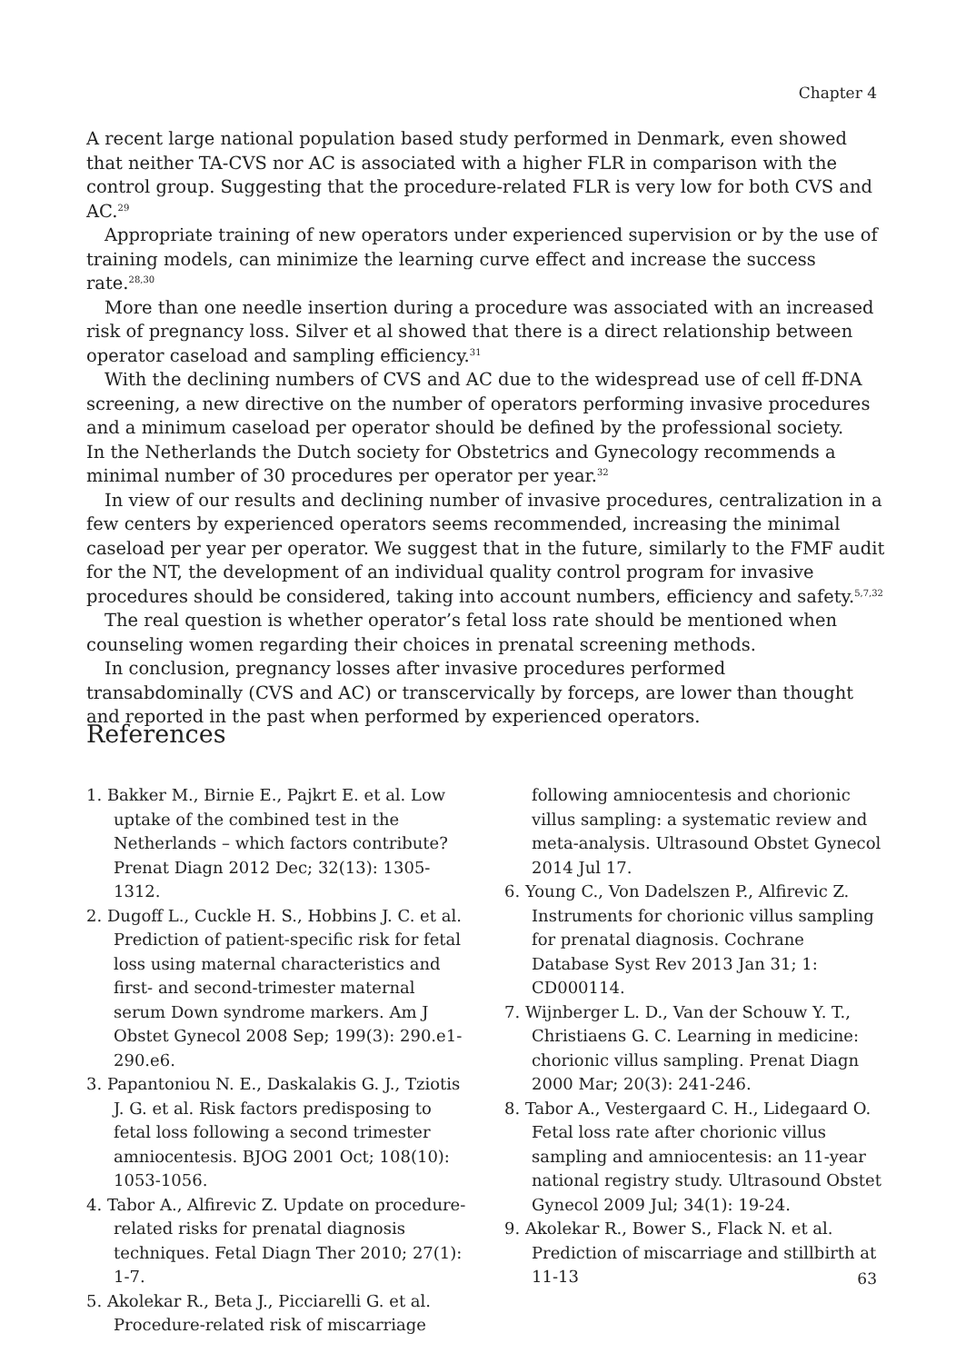Chapter 4
A recent large national population based study performed in Denmark, even showed that neither TA-CVS nor AC is associated with a higher FLR in comparison with the control group. Suggesting that the procedure-related FLR is very low for both CVS and AC.<sup>29</sup>
Appropriate training of new operators under experienced supervision or by the use of training models, can minimize the learning curve effect and increase the success rate.<sup>28,30</sup>
More than one needle insertion during a procedure was associated with an increased risk of pregnancy loss. Silver et al showed that there is a direct relationship between operator caseload and sampling efficiency.<sup>31</sup>
With the declining numbers of CVS and AC due to the widespread use of cell ff-DNA screening, a new directive on the number of operators performing invasive procedures and a minimum caseload per operator should be defined by the professional society.
In the Netherlands the Dutch society for Obstetrics and Gynecology recommends a minimal number of 30 procedures per operator per year.<sup>32</sup>
In view of our results and declining number of invasive procedures, centralization in a few centers by experienced operators seems recommended, increasing the minimal caseload per year per operator. We suggest that in the future, similarly to the FMF audit for the NT, the development of an individual quality control program for invasive procedures should be considered, taking into account numbers, efficiency and safety.<sup>5,7,32</sup>
The real question is whether operator’s fetal loss rate should be mentioned when counseling women regarding their choices in prenatal screening methods.
In conclusion, pregnancy losses after invasive procedures performed transabdominally (CVS and AC) or transcervically by forceps, are lower than thought and reported in the past when performed by experienced operators.
References
1. Bakker M., Birnie E., Pajkrt E. et al. Low uptake of the combined test in the Netherlands – which factors contribute? Prenat Diagn 2012 Dec; 32(13): 1305-1312.
2. Dugoff L., Cuckle H. S., Hobbins J. C. et al. Prediction of patient-specific risk for fetal loss using maternal characteristics and first- and second-trimester maternal serum Down syndrome markers. Am J Obstet Gynecol 2008 Sep; 199(3): 290.e1-290.e6.
3. Papantoniou N. E., Daskalakis G. J., Tziotis J. G. et al. Risk factors predisposing to fetal loss following a second trimester amniocentesis. BJOG 2001 Oct; 108(10): 1053-1056.
4. Tabor A., Alfirevic Z. Update on procedure-related risks for prenatal diagnosis techniques. Fetal Diagn Ther 2010; 27(1): 1-7.
5. Akolekar R., Beta J., Picciarelli G. et al. Procedure-related risk of miscarriage following amniocentesis and chorionic villus sampling: a systematic review and meta-analysis. Ultrasound Obstet Gynecol 2014 Jul 17.
6. Young C., Von Dadelszen P., Alfirevic Z. Instruments for chorionic villus sampling for prenatal diagnosis. Cochrane Database Syst Rev 2013 Jan 31; 1: CD000114.
7. Wijnberger L. D., Van der Schouw Y. T., Christiaens G. C. Learning in medicine: chorionic villus sampling. Prenat Diagn 2000 Mar; 20(3): 241-246.
8. Tabor A., Vestergaard C. H., Lidegaard O. Fetal loss rate after chorionic villus sampling and amniocentesis: an 11-year national registry study. Ultrasound Obstet Gynecol 2009 Jul; 34(1): 19-24.
9. Akolekar R., Bower S., Flack N. et al. Prediction of miscarriage and stillbirth at 11-13
63